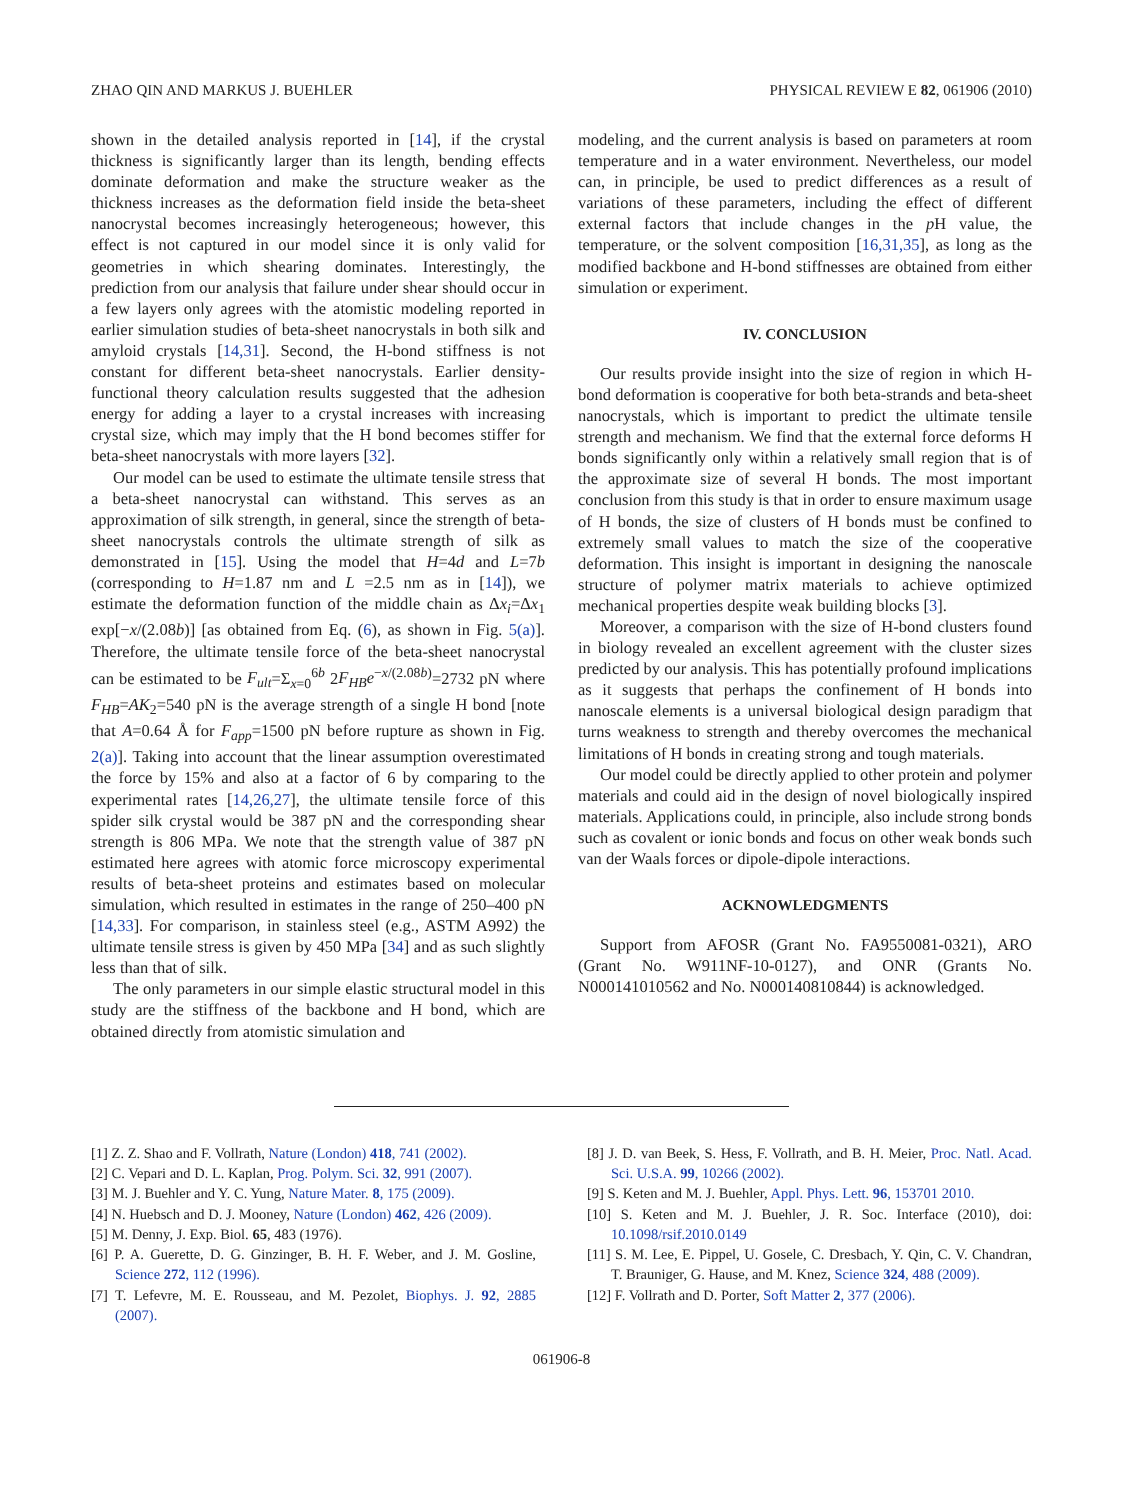ZHAO QIN AND MARKUS J. BUEHLER PHYSICAL REVIEW E 82, 061906 (2010)
shown in the detailed analysis reported in [14], if the crystal thickness is significantly larger than its length, bending effects dominate deformation and make the structure weaker as the thickness increases as the deformation field inside the beta-sheet nanocrystal becomes increasingly heterogeneous; however, this effect is not captured in our model since it is only valid for geometries in which shearing dominates. Interestingly, the prediction from our analysis that failure under shear should occur in a few layers only agrees with the atomistic modeling reported in earlier simulation studies of beta-sheet nanocrystals in both silk and amyloid crystals [14,31]. Second, the H-bond stiffness is not constant for different beta-sheet nanocrystals. Earlier density-functional theory calculation results suggested that the adhesion energy for adding a layer to a crystal increases with increasing crystal size, which may imply that the H bond becomes stiffer for beta-sheet nanocrystals with more layers [32].
Our model can be used to estimate the ultimate tensile stress that a beta-sheet nanocrystal can withstand. This serves as an approximation of silk strength, in general, since the strength of beta-sheet nanocrystals controls the ultimate strength of silk as demonstrated in [15]. Using the model that H=4d and L=7b (corresponding to H=1.87 nm and L =2.5 nm as in [14]), we estimate the deformation function of the middle chain as Δx<sub>i</sub>=Δx<sub>1</sub> exp[−x/(2.08b)] [as obtained from Eq. (6), as shown in Fig. 5(a)]. Therefore, the ultimate tensile force of the beta-sheet nanocrystal can be estimated to be F<sub>ult</sub>=Σ<sub>x=0</sub><sup>6b</sup> 2F<sub>HB</sub>e<sup>−x/(2.08b)</sup>=2732 pN where F<sub>HB</sub>=AK<sub>2</sub>=540 pN is the average strength of a single H bond [note that A=0.64 Å for F<sub>app</sub>=1500 pN before rupture as shown in Fig. 2(a)]. Taking into account that the linear assumption overestimated the force by 15% and also at a factor of 6 by comparing to the experimental rates [14,26,27], the ultimate tensile force of this spider silk crystal would be 387 pN and the corresponding shear strength is 806 MPa. We note that the strength value of 387 pN estimated here agrees with atomic force microscopy experimental results of beta-sheet proteins and estimates based on molecular simulation, which resulted in estimates in the range of 250–400 pN [14,33]. For comparison, in stainless steel (e.g., ASTM A992) the ultimate tensile stress is given by 450 MPa [34] and as such slightly less than that of silk.
The only parameters in our simple elastic structural model in this study are the stiffness of the backbone and H bond, which are obtained directly from atomistic simulation and
modeling, and the current analysis is based on parameters at room temperature and in a water environment. Nevertheless, our model can, in principle, be used to predict differences as a result of variations of these parameters, including the effect of different external factors that include changes in the p H value, the temperature, or the solvent composition [16,31,35], as long as the modified backbone and H-bond stiffnesses are obtained from either simulation or experiment.
IV. CONCLUSION
Our results provide insight into the size of region in which H-bond deformation is cooperative for both beta-strands and beta-sheet nanocrystals, which is important to predict the ultimate tensile strength and mechanism. We find that the external force deforms H bonds significantly only within a relatively small region that is of the approximate size of several H bonds. The most important conclusion from this study is that in order to ensure maximum usage of H bonds, the size of clusters of H bonds must be confined to extremely small values to match the size of the cooperative deformation. This insight is important in designing the nanoscale structure of polymer matrix materials to achieve optimized mechanical properties despite weak building blocks [3].
Moreover, a comparison with the size of H-bond clusters found in biology revealed an excellent agreement with the cluster sizes predicted by our analysis. This has potentially profound implications as it suggests that perhaps the confinement of H bonds into nanoscale elements is a universal biological design paradigm that turns weakness to strength and thereby overcomes the mechanical limitations of H bonds in creating strong and tough materials.
Our model could be directly applied to other protein and polymer materials and could aid in the design of novel biologically inspired materials. Applications could, in principle, also include strong bonds such as covalent or ionic bonds and focus on other weak bonds such van der Waals forces or dipole-dipole interactions.
ACKNOWLEDGMENTS
Support from AFOSR (Grant No. FA9550081-0321), ARO (Grant No. W911NF-10-0127), and ONR (Grants No. N000141010562 and No. N000140810844) is acknowledged.
[1] Z. Z. Shao and F. Vollrath, Nature (London) 418, 741 (2002).
[2] C. Vepari and D. L. Kaplan, Prog. Polym. Sci. 32, 991 (2007).
[3] M. J. Buehler and Y. C. Yung, Nature Mater. 8, 175 (2009).
[4] N. Huebsch and D. J. Mooney, Nature (London) 462, 426 (2009).
[5] M. Denny, J. Exp. Biol. 65, 483 (1976).
[6] P. A. Guerette, D. G. Ginzinger, B. H. F. Weber, and J. M. Gosline, Science 272, 112 (1996).
[7] T. Lefevre, M. E. Rousseau, and M. Pezolet, Biophys. J. 92, 2885 (2007).
[8] J. D. van Beek, S. Hess, F. Vollrath, and B. H. Meier, Proc. Natl. Acad. Sci. U.S.A. 99, 10266 (2002).
[9] S. Keten and M. J. Buehler, Appl. Phys. Lett. 96, 153701 2010.
[10] S. Keten and M. J. Buehler, J. R. Soc. Interface (2010), doi: 10.1098/rsif.2010.0149
[11] S. M. Lee, E. Pippel, U. Gosele, C. Dresbach, Y. Qin, C. V. Chandran, T. Brauniger, G. Hause, and M. Knez, Science 324, 488 (2009).
[12] F. Vollrath and D. Porter, Soft Matter 2, 377 (2006).
061906-8